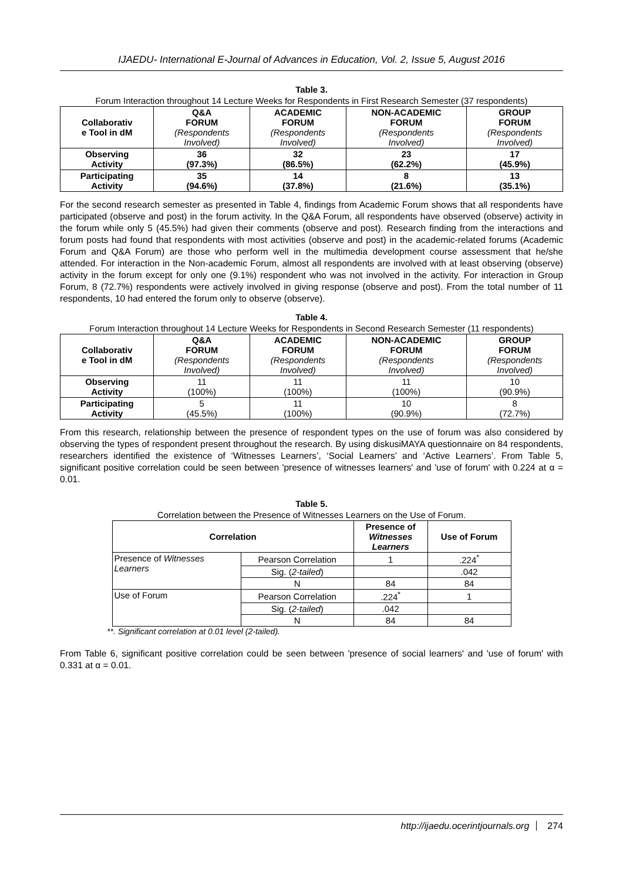IJAEDU- International E-Journal of Advances in Education, Vol. 2, Issue 5, August 2016
Table 3.
Forum Interaction throughout 14 Lecture Weeks for Respondents in First Research Semester (37 respondents)
| Collaborativ e Tool in dM | Q&A FORUM (Respondents Involved) | ACADEMIC FORUM (Respondents Involved) | NON-ACADEMIC FORUM (Respondents Involved) | GROUP FORUM (Respondents Involved) |
| --- | --- | --- | --- | --- |
| Observing Activity | 36 (97.3%) | 32 (86.5%) | 23 (62.2%) | 17 (45.9%) |
| Participating Activity | 35 (94.6%) | 14 (37.8%) | 8 (21.6%) | 13 (35.1%) |
For the second research semester as presented in Table 4, findings from Academic Forum shows that all respondents have participated (observe and post) in the forum activity. In the Q&A Forum, all respondents have observed (observe) activity in the forum while only 5 (45.5%) had given their comments (observe and post). Research finding from the interactions and forum posts had found that respondents with most activities (observe and post) in the academic-related forums (Academic Forum and Q&A Forum) are those who perform well in the multimedia development course assessment that he/she attended. For interaction in the Non-academic Forum, almost all respondents are involved with at least observing (observe) activity in the forum except for only one (9.1%) respondent who was not involved in the activity. For interaction in Group Forum, 8 (72.7%) respondents were actively involved in giving response (observe and post). From the total number of 11 respondents, 10 had entered the forum only to observe (observe).
Table 4.
Forum Interaction throughout 14 Lecture Weeks for Respondents in Second Research Semester (11 respondents)
| Collaborativ e Tool in dM | Q&A FORUM (Respondents Involved) | ACADEMIC FORUM (Respondents Involved) | NON-ACADEMIC FORUM (Respondents Involved) | GROUP FORUM (Respondents Involved) |
| --- | --- | --- | --- | --- |
| Observing Activity | 11 (100%) | 11 (100%) | 11 (100%) | 10 (90.9%) |
| Participating Activity | 5 (45.5%) | 11 (100%) | 10 (90.9%) | 8 (72.7%) |
From this research, relationship between the presence of respondent types on the use of forum was also considered by observing the types of respondent present throughout the research. By using diskusiMAYA questionnaire on 84 respondents, researchers identified the existence of ‘Witnesses Learners’, ‘Social Learners’ and ‘Active Learners’. From Table 5, significant positive correlation could be seen between 'presence of witnesses learners' and 'use of forum' with 0.224 at α = 0.01.
Table 5.
Correlation between the Presence of Witnesses Learners on the Use of Forum.
| Correlation | | Presence of Witnesses Learners | Use of Forum |
| --- | --- | --- | --- |
| Presence of Witnesses Learners | Pearson Correlation | 1 | .224<sup>*</sup> |
| | Sig. ( 2-tailed ) | | .042 |
| | N | 84 | 84 |
| Use of Forum | Pearson Correlation | .224<sup>*</sup> | 1 |
| | Sig. ( 2-tailed ) | .042 | |
| | N | 84 | 84 |
**. Significant correlation at 0.01 level (2-tailed).
From Table 6, significant positive correlation could be seen between 'presence of social learners' and 'use of forum' with 0.331 at α = 0.01.
http://ijaedu.ocerintjournals.org 274